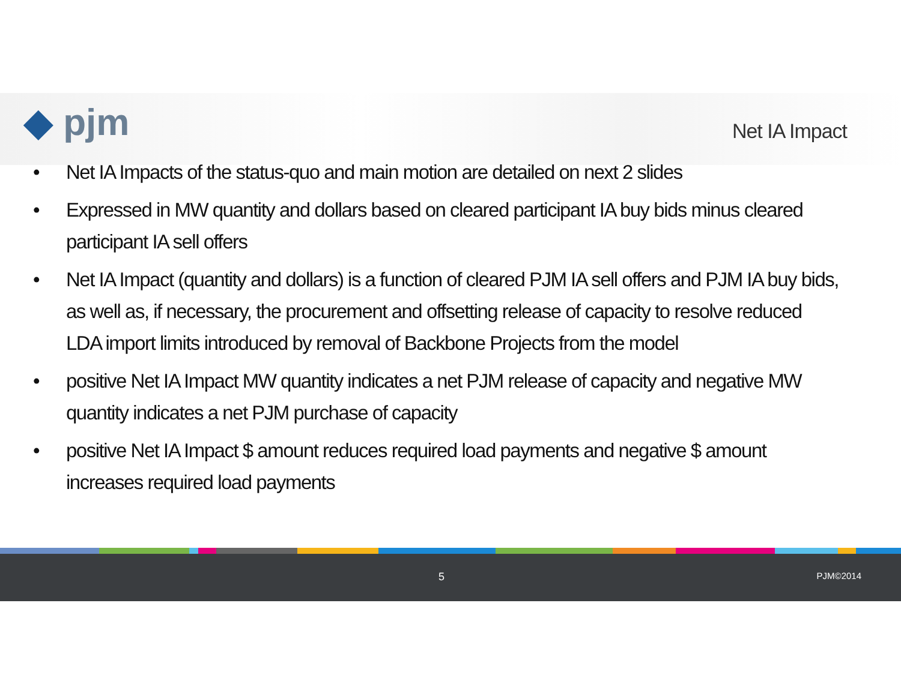◆ pjm
Net IA Impact
• Net IA Impacts of the status-quo and main motion are detailed on next 2 slides
• Expressed in MW quantity and dollars based on cleared participant IA buy bids minus cleared participant IA sell offers
• Net IA Impact (quantity and dollars) is a function of cleared PJM IA sell offers and PJM IA buy bids, as well as, if necessary, the procurement and offsetting release of capacity to resolve reduced LDA import limits introduced by removal of Backbone Projects from the model
• positive Net IA Impact MW quantity indicates a net PJM release of capacity and negative MW quantity indicates a net PJM purchase of capacity
• positive Net IA Impact $ amount reduces required load payments and negative $ amount increases required load payments
5 PJM©2014